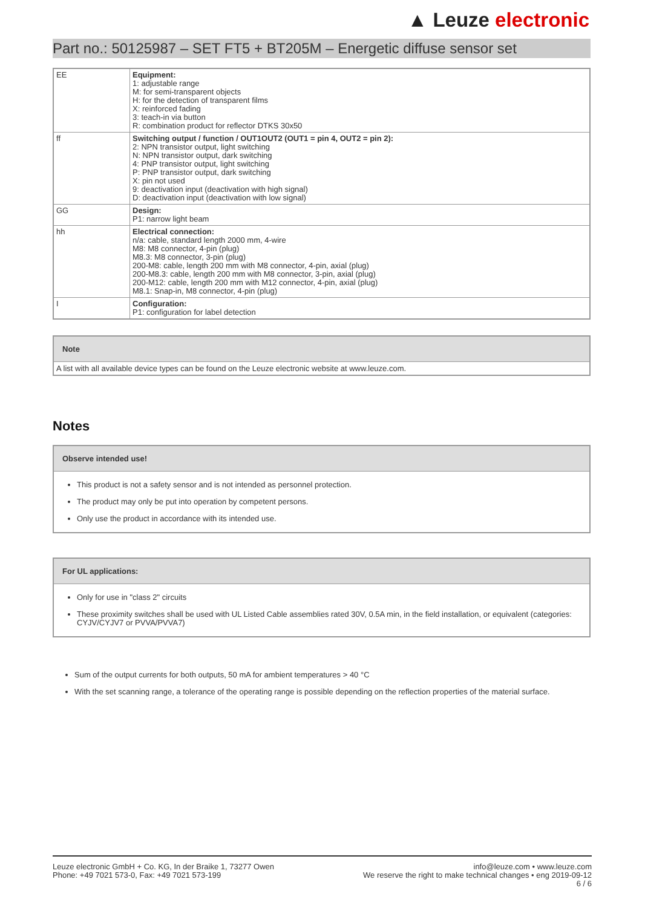▲ Leuze electronic
Part no.: 50125987 – SET FT5 + BT205M – Energetic diffuse sensor set
| EE | Equipment: 1: adjustable range M: for semi-transparent objects H: for the detection of transparent films X: reinforced fading 3: teach-in via button R: combination product for reflector DTKS 30x50 |
| ff | Switching output / function / OUT1OUT2 (OUT1 = pin 4, OUT2 = pin 2): 2: NPN transistor output, light switching N: NPN transistor output, dark switching 4: PNP transistor output, light switching P: PNP transistor output, dark switching X: pin not used 9: deactivation input (deactivation with high signal) D: deactivation input (deactivation with low signal) |
| GG | Design: P1: narrow light beam |
| hh | Electrical connection: n/a: cable, standard length 2000 mm, 4-wire M8: M8 connector, 4-pin (plug) M8.3: M8 connector, 3-pin (plug) 200-M8: cable, length 200 mm with M8 connector, 4-pin, axial (plug) 200-M8.3: cable, length 200 mm with M8 connector, 3-pin, axial (plug) 200-M12: cable, length 200 mm with M12 connector, 4-pin, axial (plug) M8.1: Snap-in, M8 connector, 4-pin (plug) |
| I | Configuration: P1: configuration for label detection |
Note
A list with all available device types can be found on the Leuze electronic website at www.leuze.com.
Notes
Observe intended use!
This product is not a safety sensor and is not intended as personnel protection.
The product may only be put into operation by competent persons.
Only use the product in accordance with its intended use.
For UL applications:
Only for use in "class 2" circuits
These proximity switches shall be used with UL Listed Cable assemblies rated 30V, 0.5A min, in the field installation, or equivalent (categories: CYJV/CYJV7 or PVVA/PVVA7)
Sum of the output currents for both outputs, 50 mA for ambient temperatures > 40 °C
With the set scanning range, a tolerance of the operating range is possible depending on the reflection properties of the material surface.
Leuze electronic GmbH + Co. KG, In der Braike 1, 73277 Owen
Phone: +49 7021 573-0, Fax: +49 7021 573-199
info@leuze.com • www.leuze.com
We reserve the right to make technical changes • eng 2019-09-12
6 / 6